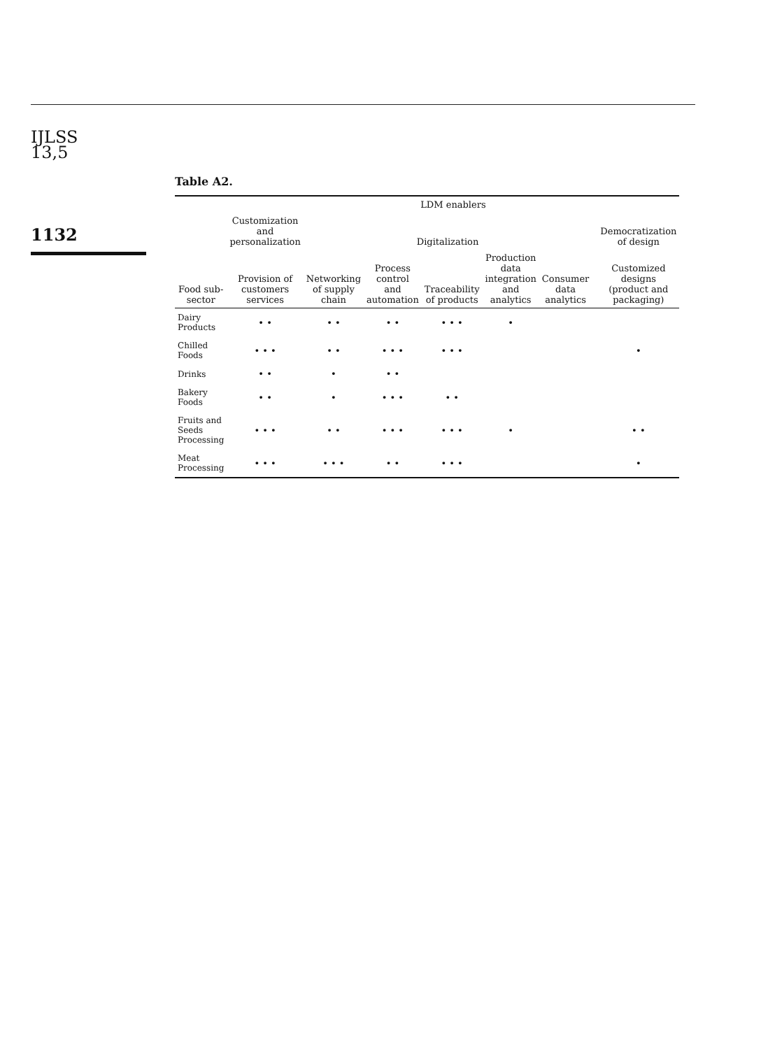IJLSS
13,5
1132
Table A2.
| | LDM enablers | | | | | | | |
| --- | --- | --- | --- | --- | --- | --- | --- | --- |
| | Customization and personalization | Digitalization | | | | | | Democratization of design |
| Food sub-sector | Provision of customers services | Networking of supply chain | Process control and automation | Traceability of products | Production data integration and analytics | Consumer data analytics | | Customized designs (product and packaging) |
| Dairy Products | • • | • • | • • | • • • | • | | | |
| Chilled Foods | • • • | • • | • • • | • • • | | | | • |
| Drinks | • • | • | • • | | | | | |
| Bakery Foods | • • | • | • • • | • • | | | | |
| Fruits and Seeds Processing | • • • | • • | • • • | • • • | • | | | • • |
| Meat Processing | • • • | • • • | • • | • • • | | | | • |